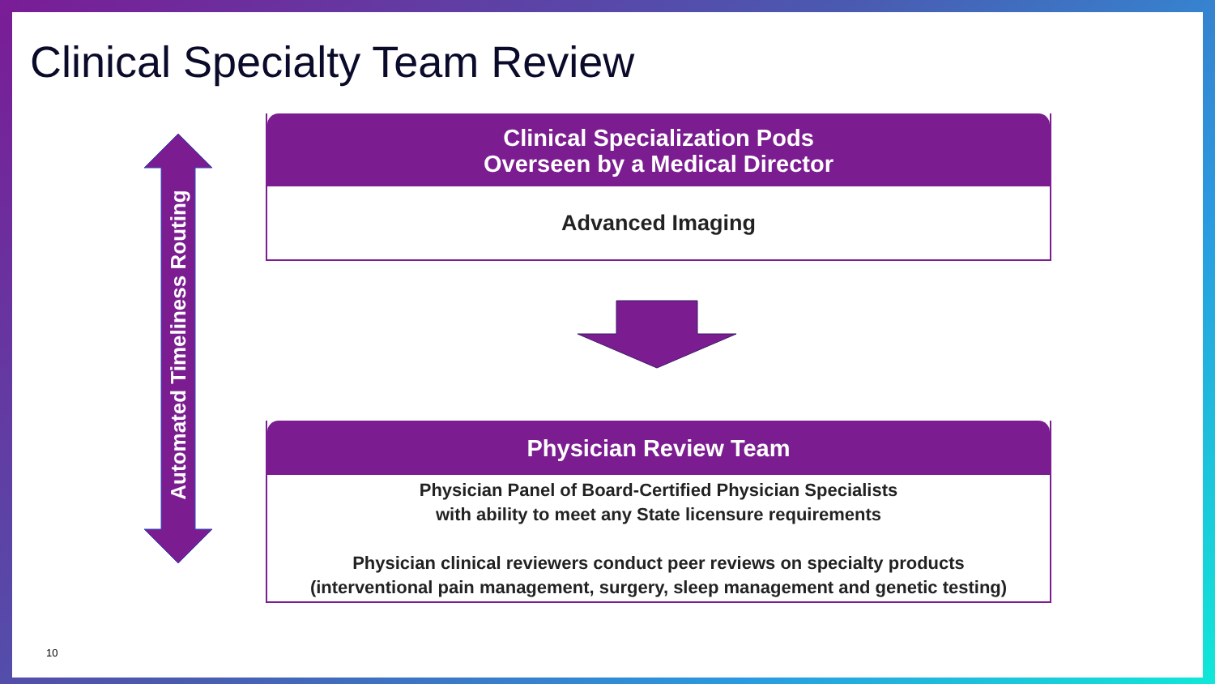Clinical Specialty Team Review
Automated Timeliness Routing
Clinical Specialization Pods
Overseen by a Medical Director
Advanced Imaging
Physician Review Team
Physician Panel of Board-Certified Physician Specialists
with ability to meet any State licensure requirements
Physician clinical reviewers conduct peer reviews on specialty products (interventional pain management, surgery, sleep management and genetic testing)
10